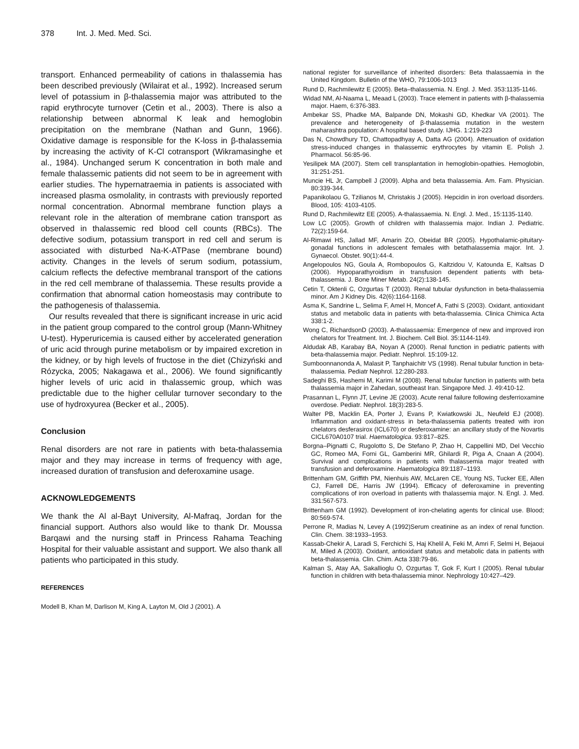378 Int. J. Med. Med. Sci.
transport. Enhanced permeability of cations in thalassemia has been described previously (Wilairat et al., 1992). Increased serum level of potassium in β-thalassemia major was attributed to the rapid erythrocyte turnover (Cetin et al., 2003). There is also a relationship between abnormal K leak and hemoglobin precipitation on the membrane (Nathan and Gunn, 1966). Oxidative damage is responsible for the K-loss in β-thalassemia by increasing the activity of K-Cl cotransport (Wikramasinghe et al., 1984). Unchanged serum K concentration in both male and female thalassemic patients did not seem to be in agreement with earlier studies. The hypernatraemia in patients is associated with increased plasma osmolality, in contrasts with previously reported normal concentration. Abnormal membrane function plays a relevant role in the alteration of membrane cation transport as observed in thalassemic red blood cell counts (RBCs). The defective sodium, potassium transport in red cell and serum is associated with disturbed Na-K-ATPase (membrane bound) activity. Changes in the levels of serum sodium, potassium, calcium reflects the defective membranal transport of the cations in the red cell membrane of thalassemia. These results provide a confirmation that abnormal cation homeostasis may contribute to the pathogenesis of thalassemia.
Our results revealed that there is significant increase in uric acid in the patient group compared to the control group (Mann-Whitney U-test). Hyperuricemia is caused either by accelerated generation of uric acid through purine metabolism or by impaired excretion in the kidney, or by high levels of fructose in the diet (Chizyński and Rózycka, 2005; Nakagawa et al., 2006). We found significantly higher levels of uric acid in thalassemic group, which was predictable due to the higher cellular turnover secondary to the use of hydroxyurea (Becker et al., 2005).
Conclusion
Renal disorders are not rare in patients with beta-thalassemia major and they may increase in terms of frequency with age, increased duration of transfusion and deferoxamine usage.
ACKNOWLEDGEMENTS
We thank the Al al-Bayt University, Al-Mafraq, Jordan for the financial support. Authors also would like to thank Dr. Moussa Barqawi and the nursing staff in Princess Rahama Teaching Hospital for their valuable assistant and support. We also thank all patients who participated in this study.
REFERENCES
Modell B, Khan M, Darlison M, King A, Layton M, Old J (2001). A
national register for surveillance of inherited disorders: Beta thalassaemia in the United Kingdom. Bulletin of the WHO, 79:1006-1013
Rund D, Rachmilewitz E (2005). Beta–thalassemia. N. Engl. J. Med. 353:1135-1146.
Widad NM, Al-Naama L, Meaad L (2003). Trace element in patients with β-thalassemia major. Haem, 6:376-383.
Ambekar SS, Phadke MA, Balpande DN, Mokashi GD, Khedkar VA (2001). The prevalence and heterogeneity of β-thalassemia mutation in the western maharashtra population: A hospital based study. IJHG. 1:219-223
Das N, Chowdhury TD, Chattopadhyay A, Datta AG (2004). Attenuation of oxidation stress-induced changes in thalassemic erythrocytes by vitamin E. Polish J. Pharmacol. 56:85-96.
Yesilipek MA (2007). Stem cell transplantation in hemoglobin-opathies. Hemoglobin, 31:251-251.
Muncie HL Jr, Campbell J (2009). Alpha and beta thalassemia. Am. Fam. Physician. 80:339-344.
Papanikolaou G, Tzilianos M, Christakis J (2005). Hepcidin in iron overload disorders. Blood, 105: 4103-4105.
Rund D, Rachmilewitz EE (2005). A-thalassaemia. N. Engl. J. Med., 15:1135-1140.
Low LC (2005). Growth of children with thalassemia major. Indian J. Pediatric. 72(2):159-64.
Al-Rimawi HS, Jallad MF, Amarin ZO, Obeidat BR (2005). Hypothalamic-pituitary-gonadal functions in adolescent females with betathalassemia major. Int. J. Gynaecol. Obstet. 90(1):44-4.
Angelopoulos NG, Goula A, Rombopoulos G, Kaltzidou V, Katounda E, Kaltsas D (2006). Hypoparathyroidism in transfusion dependent patients with beta-thalassemia. J. Bone Miner Metab. 24(2):138-145.
Cetin T, Oktenli C, Ozgurtas T (2003). Renal tubular dysfunction in beta-thalassemia minor. Am J Kidney Dis. 42(6):1164-1168.
Asma K, Sandrine L, Selima F, Amel H, Moncef A, Fathi S (2003). Oxidant, antioxidant status and metabolic data in patients with beta-thalassemia. Clinica Chimica Acta 338:1-2.
Wong C, RichardsonD (2003). A-thalassaemia: Emergence of new and improved iron chelators for Treatment. Int. J. Biochem. Cell Biol. 35:1144-1149.
Aldudak AB, Karabay BA, Noyan A (2000). Renal function in pediatric patients with beta-thalassemia major. Pediatr. Nephrol. 15:109-12.
Sumboonnanonda A, Malasit P, Tanphaichitr VS (1998). Renal tubular function in beta-thalassemia. Pediatr Nephrol. 12:280-283.
Sadeghi BS, Hashemi M, Karimi M (2008). Renal tubular function in patients with beta thalassemia major in Zahedan, southeast Iran. Singapore Med. J. 49:410-12.
Prasannan L, Flynn JT, Levine JE (2003). Acute renal failure following desferrioxamine overdose. Pediatr. Nephrol. 18(3):283-5.
Walter PB, Macklin EA, Porter J, Evans P, Kwiatkowski JL, Neufeld EJ (2008). Inflammation and oxidant-stress in beta-thalassemia patients treated with iron chelators desferasirox (ICL670) or desferoxamine: an ancillary study of the Novartis CICL670A0107 trial. Haematologica. 93:817–825.
Borgna–Pignatti C, Rugolotto S, De Stefano P, Zhao H, Cappellini MD, Del Vecchio GC, Romeo MA, Forni GL, Gamberini MR, Ghilardi R, Piga A, Cnaan A (2004). Survival and complications in patients with thalassemia major treated with transfusion and deferoxamine. Haematologica 89:1187–1193.
Brittenham GM, Griffith PM, Nienhuis AW, McLaren CE, Young NS, Tucker EE, Allen CJ, Farrell DE, Harris JW (1994). Efficacy of deferoxamine in preventing complications of iron overload in patients with thalassemia major. N. Engl. J. Med. 331:567-573.
Brittenham GM (1992). Development of iron-chelating agents for clinical use. Blood; 80:569-574.
Perrone R, Madias N, Levey A (1992)Serum creatinine as an index of renal function. Clin. Chem. 38:1933–1953.
Kassab-Chekir A, Laradi S, Ferchichi S, Haj Khelil A, Feki M, Amri F, Selmi H, Bejaoui M, Miled A (2003). Oxidant, antioxidant status and metabolic data in patients with beta-thalassemia. Clin. Chim. Acta 338:79-86.
Kalman S, Atay AA, Sakallioglu O, Ozgurtas T, Gok F, Kurt I (2005). Renal tubular function in children with beta-thalassemia minor. Nephrology 10:427–429.